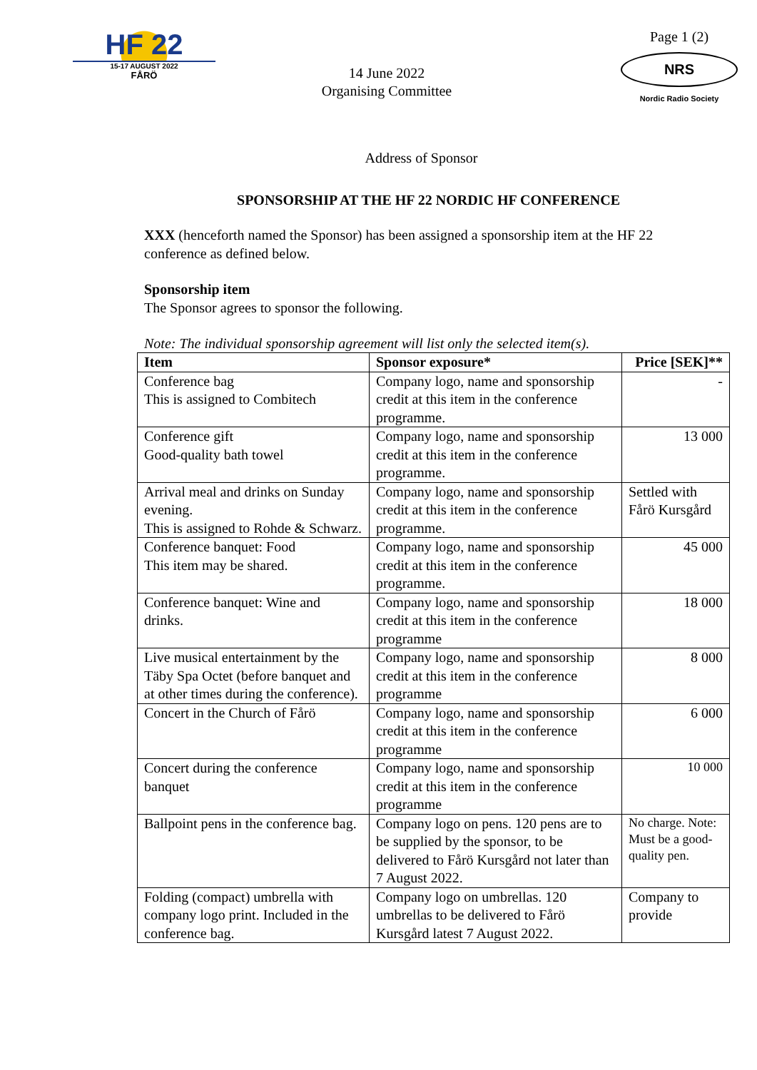HF 22
15-17 AUGUST 2022
FÅRÖ
14 June 2022
Organising Committee
Page 1 (2)
NRS
Nordic Radio Society
Address of Sponsor
SPONSORSHIP AT THE HF 22 NORDIC HF CONFERENCE
XXX (henceforth named the Sponsor) has been assigned a sponsorship item at the HF 22 conference as defined below.
Sponsorship item
The Sponsor agrees to sponsor the following.
Note: The individual sponsorship agreement will list only the selected item(s).
| Item | Sponsor exposure* | Price [SEK]** |
| --- | --- | --- |
| Conference bag This is assigned to Combitech | Company logo, name and sponsorship credit at this item in the conference programme. | - |
| Conference gift Good-quality bath towel | Company logo, name and sponsorship credit at this item in the conference programme. | 13 000 |
| Arrival meal and drinks on Sunday evening. This is assigned to Rohde & Schwarz. | Company logo, name and sponsorship credit at this item in the conference programme. | Settled with Fårö Kursgård |
| Conference banquet: Food This item may be shared. | Company logo, name and sponsorship credit at this item in the conference programme. | 45 000 |
| Conference banquet: Wine and drinks. | Company logo, name and sponsorship credit at this item in the conference programme | 18 000 |
| Live musical entertainment by the Täby Spa Octet (before banquet and at other times during the conference). | Company logo, name and sponsorship credit at this item in the conference programme | 8 000 |
| Concert in the Church of Fårö | Company logo, name and sponsorship credit at this item in the conference programme | 6 000 |
| Concert during the conference banquet | Company logo, name and sponsorship credit at this item in the conference programme | 10 000 |
| Ballpoint pens in the conference bag. | Company logo on pens. 120 pens are to be supplied by the sponsor, to be delivered to Fårö Kursgård not later than 7 August 2022. | No charge. Note: Must be a good-quality pen. |
| Folding (compact) umbrella with company logo print. Included in the conference bag. | Company logo on umbrellas. 120 umbrellas to be delivered to Fårö Kursgård latest 7 August 2022. | Company to provide |